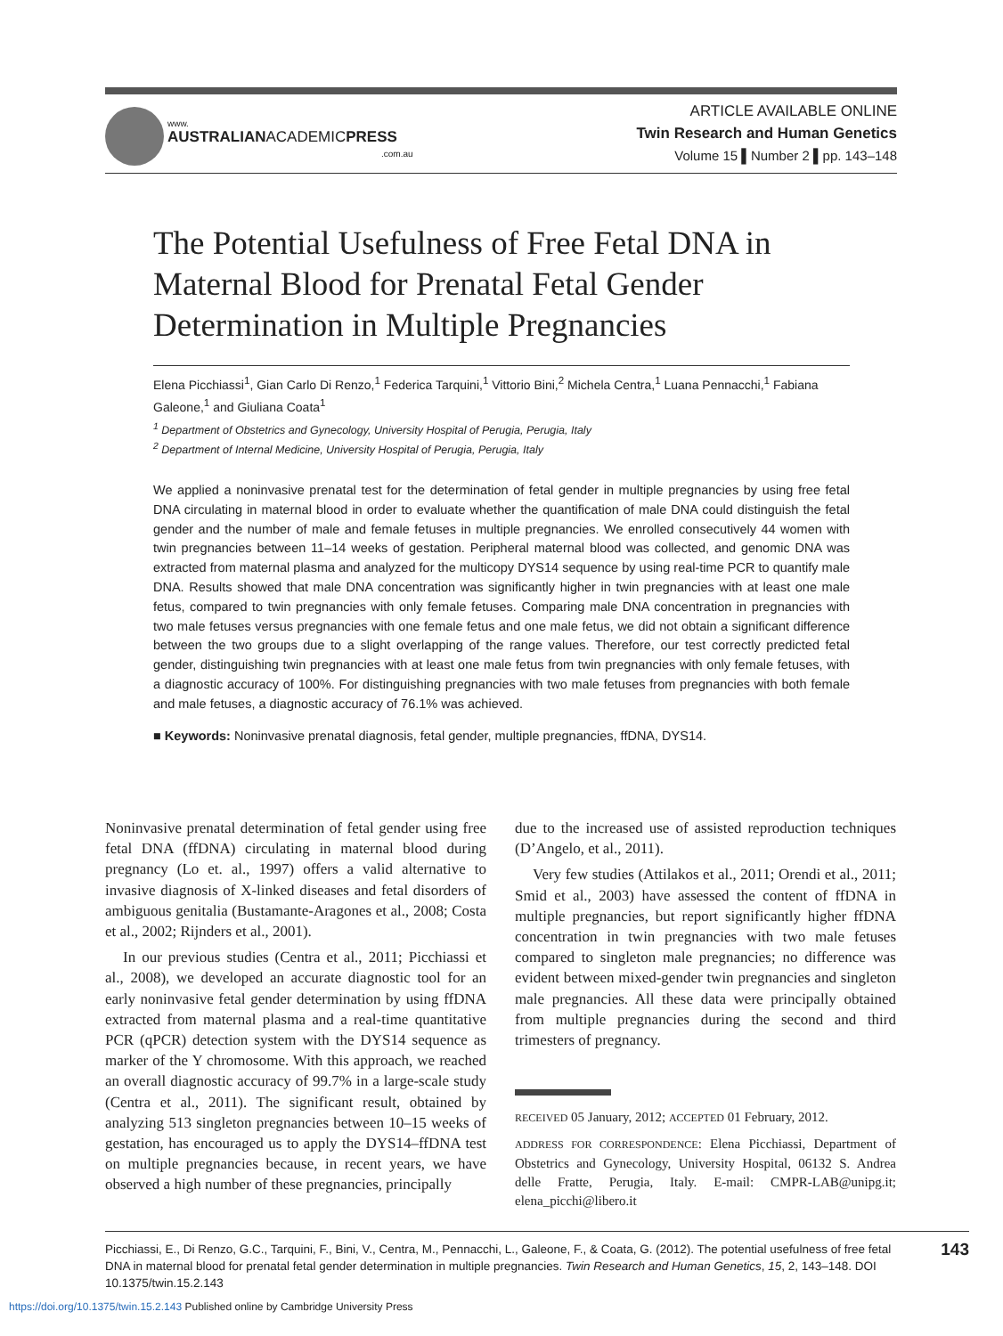www.
AUSTRALIANACADEMICPRESS
.com.au
ARTICLE AVAILABLE ONLINE
Twin Research and Human Genetics
Volume 15 ▌Number 2 ▌pp. 143–148
The Potential Usefulness of Free Fetal DNA in Maternal Blood for Prenatal Fetal Gender Determination in Multiple Pregnancies
Elena Picchiassi<sup>1</sup>, Gian Carlo Di Renzo,<sup>1</sup> Federica Tarquini,<sup>1</sup> Vittorio Bini,<sup>2</sup> Michela Centra,<sup>1</sup> Luana Pennacchi,<sup>1</sup> Fabiana Galeone,<sup>1</sup> and Giuliana Coata<sup>1</sup>
<sup>1</sup> Department of Obstetrics and Gynecology, University Hospital of Perugia, Perugia, Italy
<sup>2</sup> Department of Internal Medicine, University Hospital of Perugia, Perugia, Italy
We applied a noninvasive prenatal test for the determination of fetal gender in multiple pregnancies by using free fetal DNA circulating in maternal blood in order to evaluate whether the quantification of male DNA could distinguish the fetal gender and the number of male and female fetuses in multiple pregnancies. We enrolled consecutively 44 women with twin pregnancies between 11–14 weeks of gestation. Peripheral maternal blood was collected, and genomic DNA was extracted from maternal plasma and analyzed for the multicopy DYS14 sequence by using real-time PCR to quantify male DNA. Results showed that male DNA concentration was significantly higher in twin pregnancies with at least one male fetus, compared to twin pregnancies with only female fetuses. Comparing male DNA concentration in pregnancies with two male fetuses versus pregnancies with one female fetus and one male fetus, we did not obtain a significant difference between the two groups due to a slight overlapping of the range values. Therefore, our test correctly predicted fetal gender, distinguishing twin pregnancies with at least one male fetus from twin pregnancies with only female fetuses, with a diagnostic accuracy of 100%. For distinguishing pregnancies with two male fetuses from pregnancies with both female and male fetuses, a diagnostic accuracy of 76.1% was achieved.
■ Keywords: Noninvasive prenatal diagnosis, fetal gender, multiple pregnancies, ffDNA, DYS14.
Noninvasive prenatal determination of fetal gender using free fetal DNA (ffDNA) circulating in maternal blood during pregnancy (Lo et. al., 1997) offers a valid alternative to invasive diagnosis of X-linked diseases and fetal disorders of ambiguous genitalia (Bustamante-Aragones et al., 2008; Costa et al., 2002; Rijnders et al., 2001).
In our previous studies (Centra et al., 2011; Picchiassi et al., 2008), we developed an accurate diagnostic tool for an early noninvasive fetal gender determination by using ffDNA extracted from maternal plasma and a real-time quantitative PCR (qPCR) detection system with the DYS14 sequence as marker of the Y chromosome. With this approach, we reached an overall diagnostic accuracy of 99.7% in a large-scale study (Centra et al., 2011). The significant result, obtained by analyzing 513 singleton pregnancies between 10–15 weeks of gestation, has encouraged us to apply the DYS14–ffDNA test on multiple pregnancies because, in recent years, we have observed a high number of these pregnancies, principally
due to the increased use of assisted reproduction techniques (D’Angelo, et al., 2011).
Very few studies (Attilakos et al., 2011; Orendi et al., 2011; Smid et al., 2003) have assessed the content of ffDNA in multiple pregnancies, but report significantly higher ffDNA concentration in twin pregnancies with two male fetuses compared to singleton male pregnancies; no difference was evident between mixed-gender twin pregnancies and singleton male pregnancies. All these data were principally obtained from multiple pregnancies during the second and third trimesters of pregnancy.
RECEIVED 05 January, 2012; ACCEPTED 01 February, 2012.
ADDRESS FOR CORRESPONDENCE: Elena Picchiassi, Department of Obstetrics and Gynecology, University Hospital, 06132 S. Andrea delle Fratte, Perugia, Italy. E-mail: CMPR-LAB@unipg.it; elena_picchi@libero.it
Picchiassi, E., Di Renzo, G.C., Tarquini, F., Bini, V., Centra, M., Pennacchi, L., Galeone, F., & Coata, G. (2012). The potential usefulness of free fetal DNA in maternal blood for prenatal fetal gender determination in multiple pregnancies. Twin Research and Human Genetics, 15, 2, 143–148. DOI 10.1375/twin.15.2.143
143
https://doi.org/10.1375/twin.15.2.143 Published online by Cambridge University Press